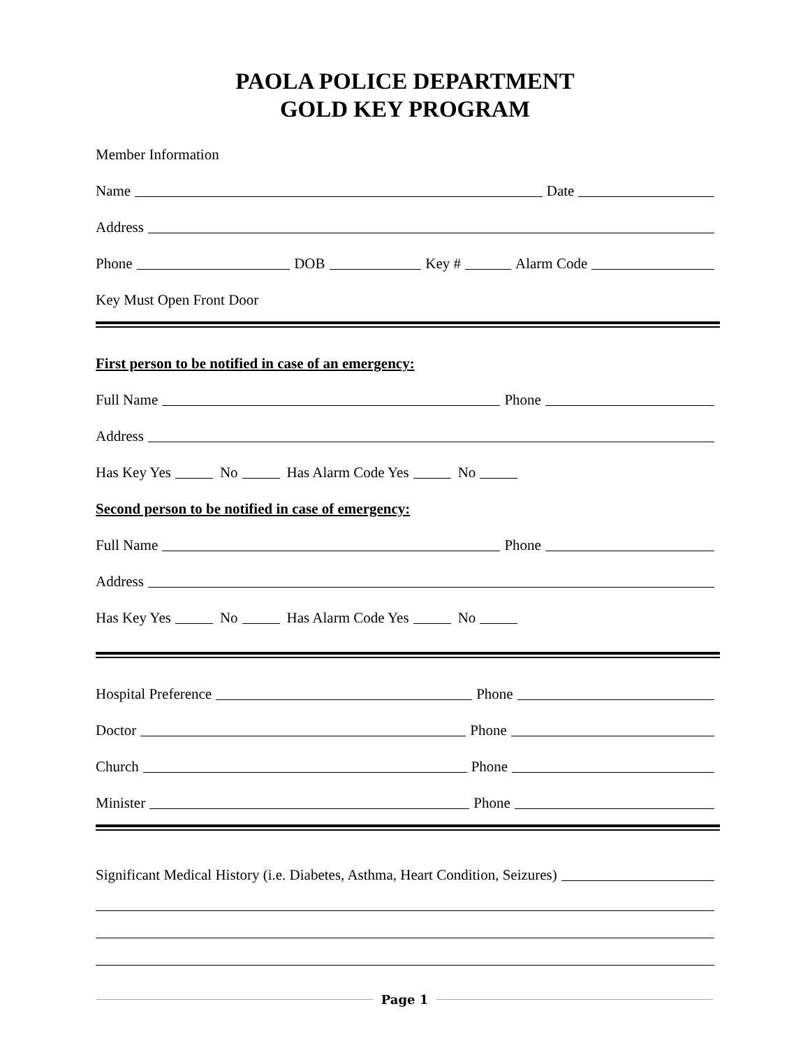PAOLA POLICE DEPARTMENT
GOLD KEY PROGRAM
Member Information
Name Date
Address
Phone DOB Key # Alarm Code
Key Must Open Front Door
First person to be notified in case of an emergency:
Full Name Phone
Address
Has Key Yes No Has Alarm Code Yes No
Second person to be notified in case of emergency:
Full Name Phone
Address
Has Key Yes No Has Alarm Code Yes No
Hospital Preference Phone
Doctor Phone
Church Phone
Minister Phone
Significant Medical History (i.e. Diabetes, Asthma, Heart Condition, Seizures)
Page 1